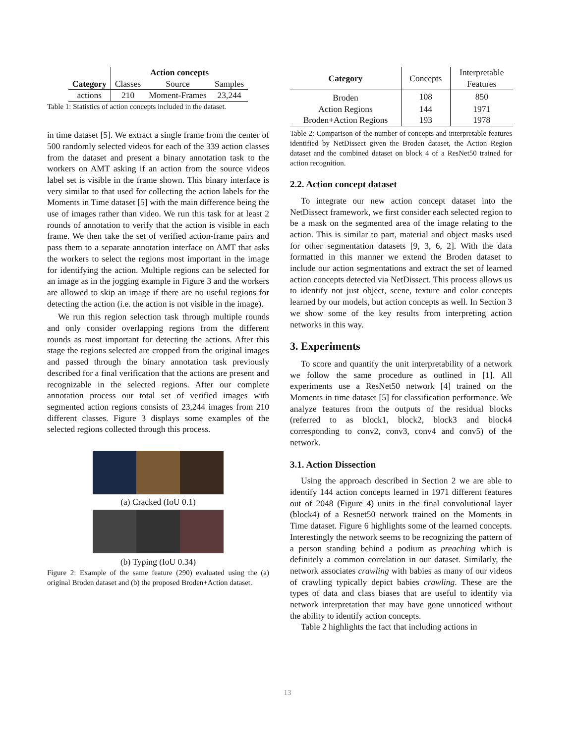| Category | Action concepts | | |
| --- | --- | --- | --- |
| | Classes | Source | Samples |
| actions | 210 | Moment-Frames | 23,244 |
Table 1: Statistics of action concepts included in the dataset.
in time dataset [5]. We extract a single frame from the center of 500 randomly selected videos for each of the 339 action classes from the dataset and present a binary annotation task to the workers on AMT asking if an action from the source videos label set is visible in the frame shown. This binary interface is very similar to that used for collecting the action labels for the Moments in Time dataset [5] with the main difference being the use of images rather than video. We run this task for at least 2 rounds of annotation to verify that the action is visible in each frame. We then take the set of verified action-frame pairs and pass them to a separate annotation interface on AMT that asks the workers to select the regions most important in the image for identifying the action. Multiple regions can be selected for an image as in the jogging example in Figure 3 and the workers are allowed to skip an image if there are no useful regions for detecting the action (i.e. the action is not visible in the image).
We run this region selection task through multiple rounds and only consider overlapping regions from the different rounds as most important for detecting the actions. After this stage the regions selected are cropped from the original images and passed through the binary annotation task previously described for a final verification that the actions are present and recognizable in the selected regions. After our complete annotation process our total set of verified images with segmented action regions consists of 23,244 images from 210 different classes. Figure 3 displays some examples of the selected regions collected through this process.
(a) Cracked (IoU 0.1)
(b) Typing (IoU 0.34)
Figure 2: Example of the same feature (290) evaluated using the (a) original Broden dataset and (b) the proposed Broden+Action dataset.
| Category | Concepts | Interpretable Features |
| --- | --- | --- |
| Broden | 108 | 850 |
| Action Regions | 144 | 1971 |
| Broden+Action Regions | 193 | 1978 |
Table 2: Comparison of the number of concepts and interpretable features identified by NetDissect given the Broden dataset, the Action Region dataset and the combined dataset on block 4 of a ResNet50 trained for action recognition.
2.2. Action concept dataset
To integrate our new action concept dataset into the NetDissect framework, we first consider each selected region to be a mask on the segmented area of the image relating to the action. This is similar to part, material and object masks used for other segmentation datasets [9, 3, 6, 2]. With the data formatted in this manner we extend the Broden dataset to include our action segmentations and extract the set of learned action concepts detected via NetDissect. This process allows us to identify not just object, scene, texture and color concepts learned by our models, but action concepts as well. In Section 3 we show some of the key results from interpreting action networks in this way.
3. Experiments
To score and quantify the unit interpretability of a network we follow the same procedure as outlined in [1]. All experiments use a ResNet50 network [4] trained on the Moments in time dataset [5] for classification performance. We analyze features from the outputs of the residual blocks (referred to as block1, block2, block3 and block4 corresponding to conv2, conv3, conv4 and conv5) of the network.
3.1. Action Dissection
Using the approach described in Section 2 we are able to identify 144 action concepts learned in 1971 different features out of 2048 (Figure 4) units in the final convolutional layer (block4) of a Resnet50 network trained on the Moments in Time dataset. Figure 6 highlights some of the learned concepts. Interestingly the network seems to be recognizing the pattern of a person standing behind a podium as preaching which is definitely a common correlation in our dataset. Similarly, the network associates crawling with babies as many of our videos of crawling typically depict babies crawling. These are the types of data and class biases that are useful to identify via network interpretation that may have gone unnoticed without the ability to identify action concepts.
Table 2 highlights the fact that including actions in
13